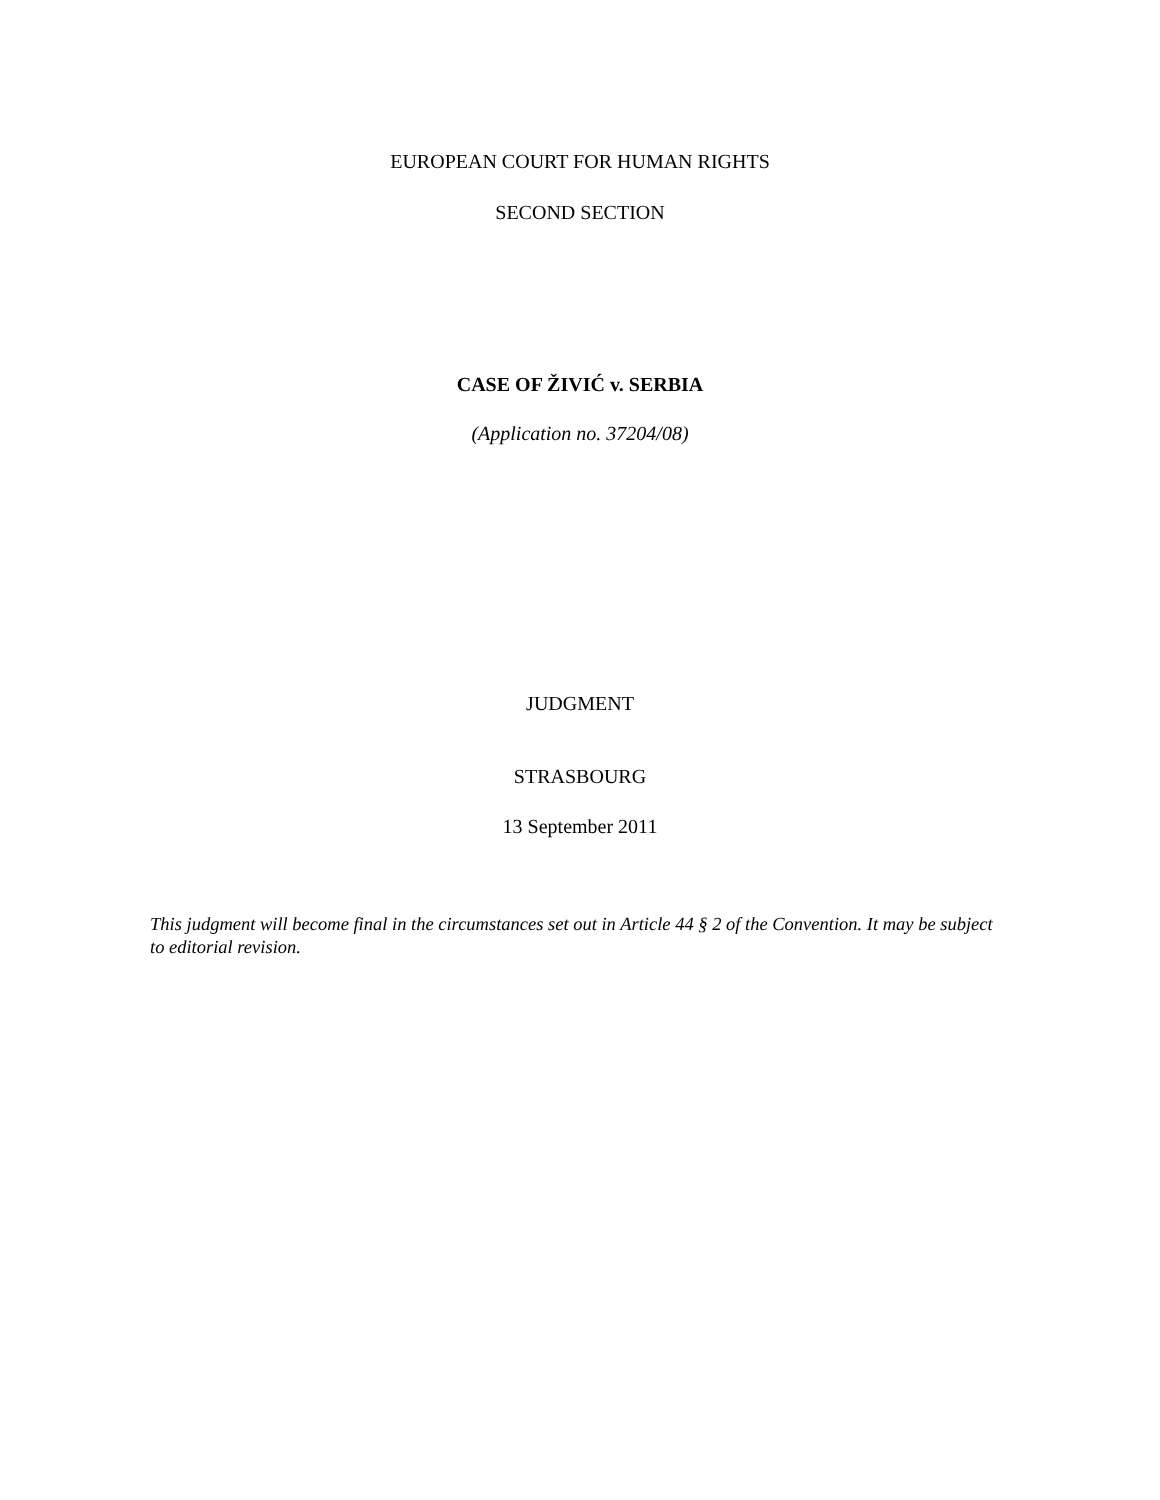EUROPEAN COURT FOR HUMAN RIGHTS
SECOND SECTION
CASE OF ŽIVIĆ v. SERBIA
(Application no. 37204/08)
JUDGMENT
STRASBOURG
13 September 2011
This judgment will become final in the circumstances set out in Article 44 § 2 of the Convention. It may be subject to editorial revision.